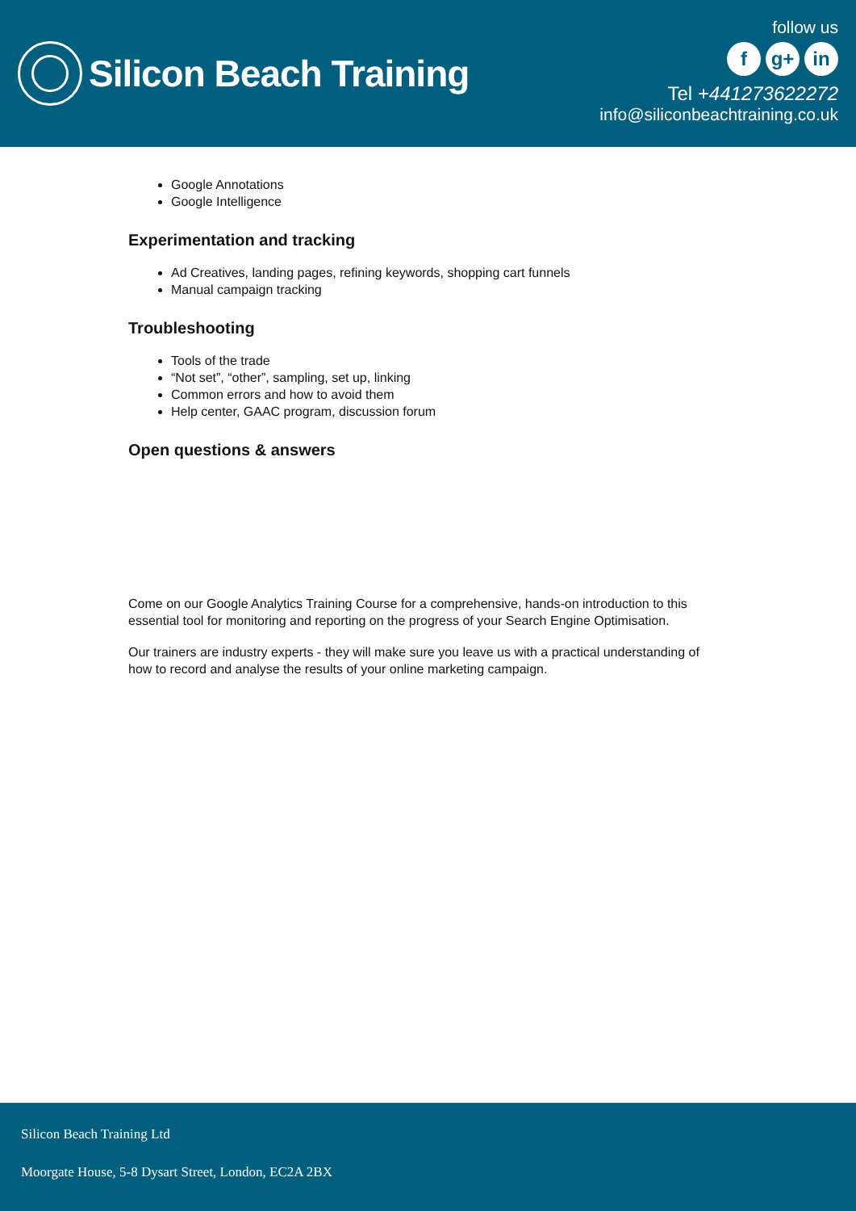Silicon Beach Training
follow us
fg+ in
Tel +441273622272
info@siliconbeachtraining.co.uk
Google Annotations
Google Intelligence
Experimentation and tracking
Ad Creatives, landing pages, refining keywords, shopping cart funnels
Manual campaign tracking
Troubleshooting
Tools of the trade
“Not set”, “other”, sampling, set up, linking
Common errors and how to avoid them
Help center, GAAC program, discussion forum
Open questions & answers
Come on our Google Analytics Training Course for a comprehensive, hands-on introduction to this essential tool for monitoring and reporting on the progress of your Search Engine Optimisation.
Our trainers are industry experts - they will make sure you leave us with a practical understanding of how to record and analyse the results of your online marketing campaign.
Silicon Beach Training Ltd
Moorgate House, 5-8 Dysart Street, London, EC2A 2BX